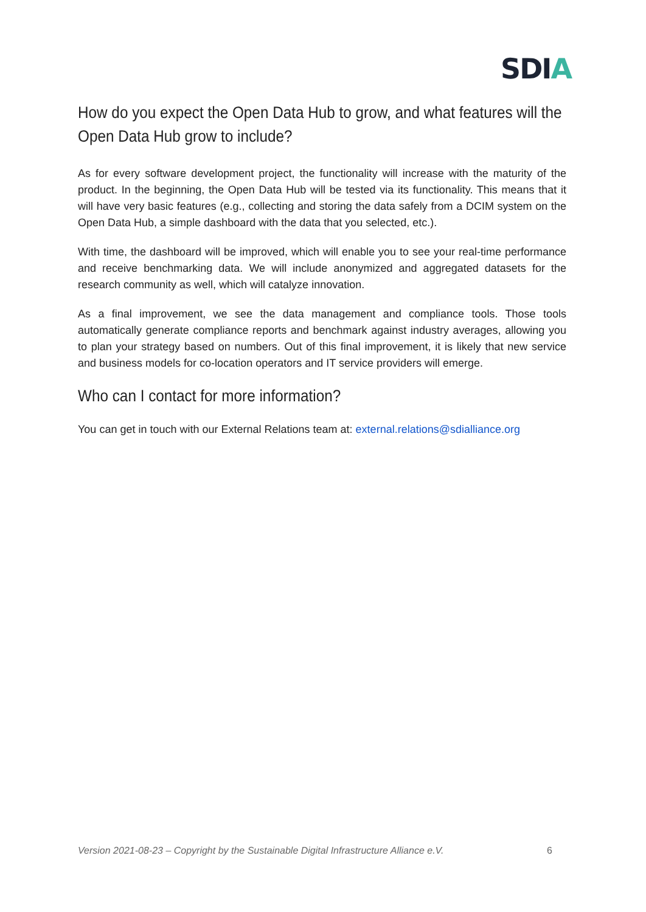SDIA
How do you expect the Open Data Hub to grow, and what features will the Open Data Hub grow to include?
As for every software development project, the functionality will increase with the maturity of the product. In the beginning, the Open Data Hub will be tested via its functionality. This means that it will have very basic features (e.g., collecting and storing the data safely from a DCIM system on the Open Data Hub, a simple dashboard with the data that you selected, etc.).
With time, the dashboard will be improved, which will enable you to see your real-time performance and receive benchmarking data. We will include anonymized and aggregated datasets for the research community as well, which will catalyze innovation.
As a final improvement, we see the data management and compliance tools. Those tools automatically generate compliance reports and benchmark against industry averages, allowing you to plan your strategy based on numbers. Out of this final improvement, it is likely that new service and business models for co-location operators and IT service providers will emerge.
Who can I contact for more information?
You can get in touch with our External Relations team at: external.relations@sdialliance.org
Version 2021-08-23 – Copyright by the Sustainable Digital Infrastructure Alliance e.V. 6